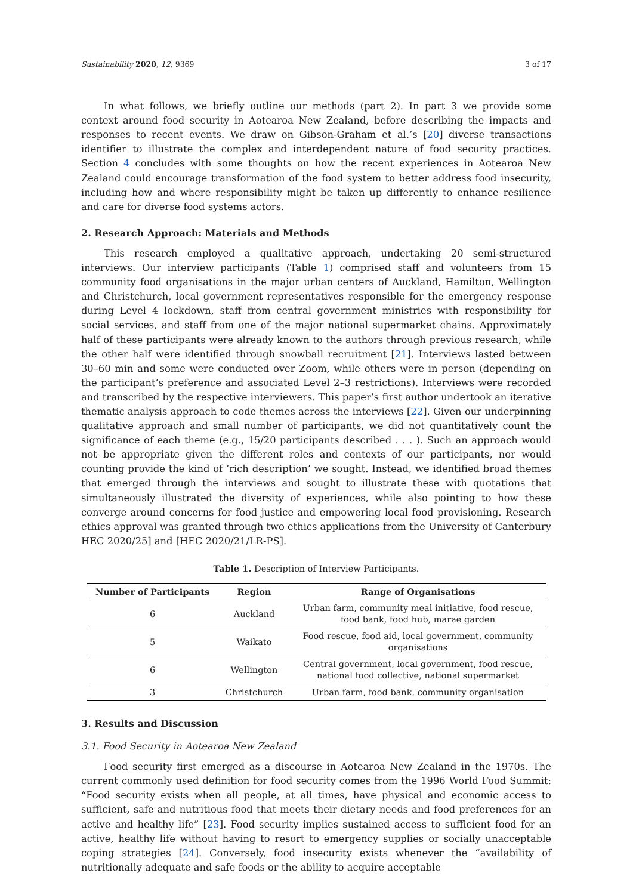Sustainability 2020, 12, 9369 3 of 17
In what follows, we briefly outline our methods (part 2). In part 3 we provide some context around food security in Aotearoa New Zealand, before describing the impacts and responses to recent events. We draw on Gibson-Graham et al.’s [20] diverse transactions identifier to illustrate the complex and interdependent nature of food security practices. Section 4 concludes with some thoughts on how the recent experiences in Aotearoa New Zealand could encourage transformation of the food system to better address food insecurity, including how and where responsibility might be taken up differently to enhance resilience and care for diverse food systems actors.
2. Research Approach: Materials and Methods
This research employed a qualitative approach, undertaking 20 semi-structured interviews. Our interview participants (Table 1) comprised staff and volunteers from 15 community food organisations in the major urban centers of Auckland, Hamilton, Wellington and Christchurch, local government representatives responsible for the emergency response during Level 4 lockdown, staff from central government ministries with responsibility for social services, and staff from one of the major national supermarket chains. Approximately half of these participants were already known to the authors through previous research, while the other half were identified through snowball recruitment [21]. Interviews lasted between 30–60 min and some were conducted over Zoom, while others were in person (depending on the participant’s preference and associated Level 2–3 restrictions). Interviews were recorded and transcribed by the respective interviewers. This paper’s first author undertook an iterative thematic analysis approach to code themes across the interviews [22]. Given our underpinning qualitative approach and small number of participants, we did not quantitatively count the significance of each theme (e.g., 15/20 participants described . . . ). Such an approach would not be appropriate given the different roles and contexts of our participants, nor would counting provide the kind of ‘rich description’ we sought. Instead, we identified broad themes that emerged through the interviews and sought to illustrate these with quotations that simultaneously illustrated the diversity of experiences, while also pointing to how these converge around concerns for food justice and empowering local food provisioning. Research ethics approval was granted through two ethics applications from the University of Canterbury HEC 2020/25] and [HEC 2020/21/LR-PS].
Table 1. Description of Interview Participants.
| Number of Participants | Region | Range of Organisations |
| --- | --- | --- |
| 6 | Auckland | Urban farm, community meal initiative, food rescue, food bank, food hub, marae garden |
| 5 | Waikato | Food rescue, food aid, local government, community organisations |
| 6 | Wellington | Central government, local government, food rescue, national food collective, national supermarket |
| 3 | Christchurch | Urban farm, food bank, community organisation |
3. Results and Discussion
3.1. Food Security in Aotearoa New Zealand
Food security first emerged as a discourse in Aotearoa New Zealand in the 1970s. The current commonly used definition for food security comes from the 1996 World Food Summit: “Food security exists when all people, at all times, have physical and economic access to sufficient, safe and nutritious food that meets their dietary needs and food preferences for an active and healthy life” [23]. Food security implies sustained access to sufficient food for an active, healthy life without having to resort to emergency supplies or socially unacceptable coping strategies [24]. Conversely, food insecurity exists whenever the “availability of nutritionally adequate and safe foods or the ability to acquire acceptable